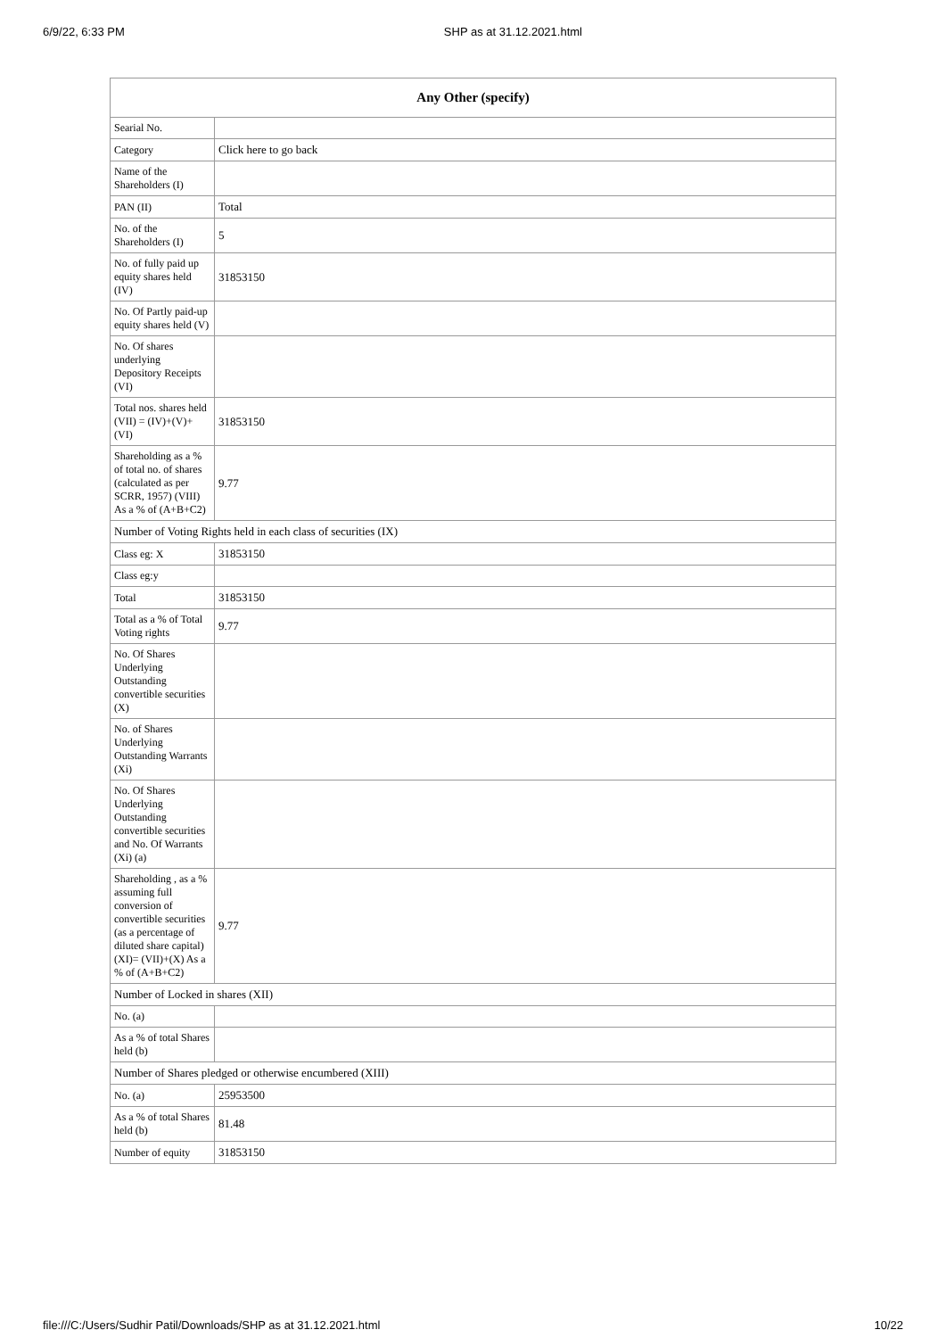6/9/22, 6:33 PM SHP as at 31.12.2021.html
| Any Other (specify) | |
| --- | --- |
| Searial No. | |
| Category | Click here to go back |
| Name of the Shareholders (I) | |
| PAN (II) | Total |
| No. of the Shareholders (I) | 5 |
| No. of fully paid up equity shares held (IV) | 31853150 |
| No. Of Partly paid-up equity shares held (V) | |
| No. Of shares underlying Depository Receipts (VI) | |
| Total nos. shares held (VII) = (IV)+(V)+ (VI) | 31853150 |
| Shareholding as a % of total no. of shares (calculated as per SCRR, 1957) (VIII) As a % of (A+B+C2) | 9.77 |
| Number of Voting Rights held in each class of securities (IX) | |
| Class eg: X | 31853150 |
| Class eg:y | |
| Total | 31853150 |
| Total as a % of Total Voting rights | 9.77 |
| No. Of Shares Underlying Outstanding convertible securities (X) | |
| No. of Shares Underlying Outstanding Warrants (Xi) | |
| No. Of Shares Underlying Outstanding convertible securities and No. Of Warrants (Xi) (a) | |
| Shareholding , as a % assuming full conversion of convertible securities (as a percentage of diluted share capital) (XI)= (VII)+(X) As a % of (A+B+C2) | 9.77 |
| Number of Locked in shares (XII) | |
| No. (a) | |
| As a % of total Shares held (b) | |
| Number of Shares pledged or otherwise encumbered (XIII) | |
| No. (a) | 25953500 |
| As a % of total Shares held (b) | 81.48 |
| Number of equity | 31853150 |
file:///C:/Users/Sudhir Patil/Downloads/SHP as at 31.12.2021.html 10/22